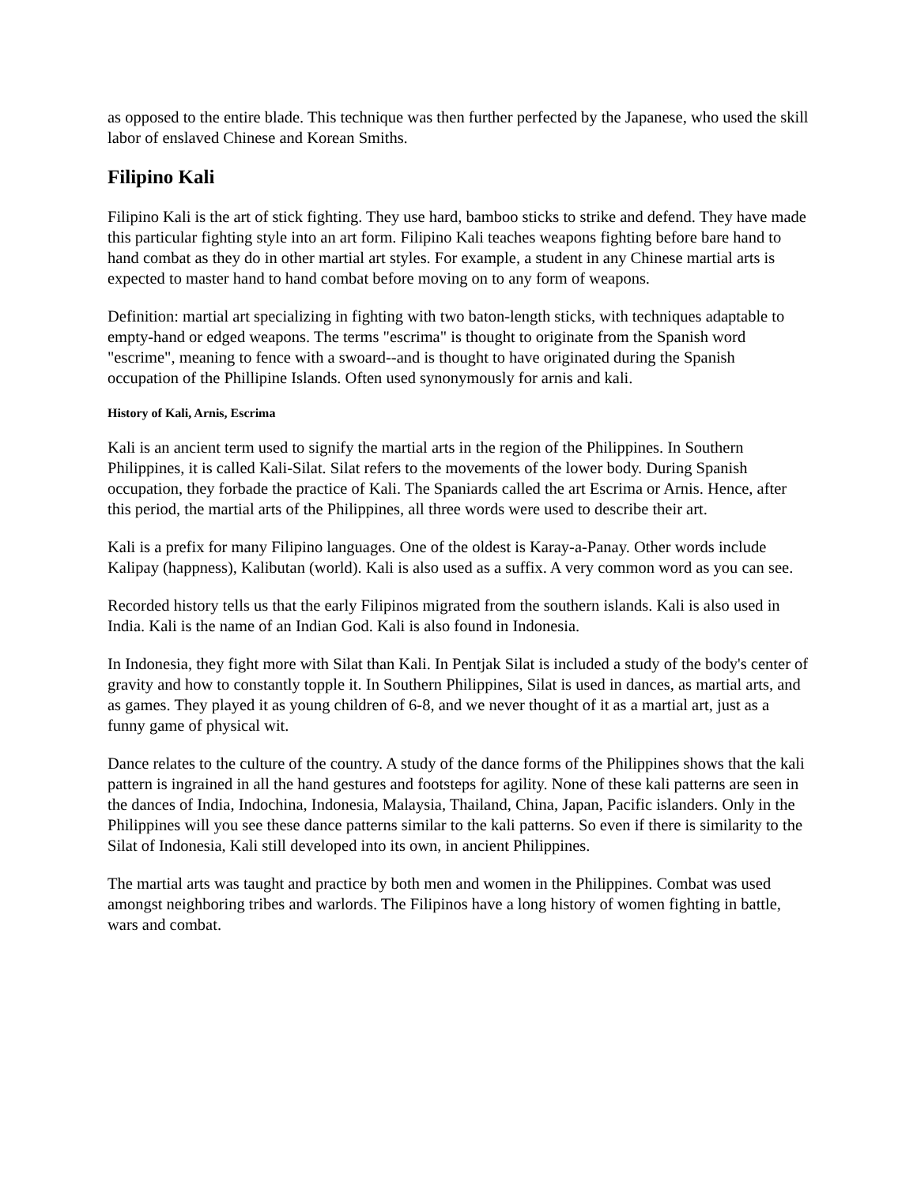as opposed to the entire blade. This technique was then further perfected by the Japanese, who used the skill labor of enslaved Chinese and Korean Smiths.
Filipino Kali
Filipino Kali is the art of stick fighting. They use hard, bamboo sticks to strike and defend. They have made this particular fighting style into an art form. Filipino Kali teaches weapons fighting before bare hand to hand combat as they do in other martial art styles. For example, a student in any Chinese martial arts is expected to master hand to hand combat before moving on to any form of weapons.
Definition: martial art specializing in fighting with two baton-length sticks, with techniques adaptable to empty-hand or edged weapons. The terms "escrima" is thought to originate from the Spanish word "escrime", meaning to fence with a swoard--and is thought to have originated during the Spanish occupation of the Phillipine Islands. Often used synonymously for arnis and kali.
History of Kali, Arnis, Escrima
Kali is an ancient term used to signify the martial arts in the region of the Philippines. In Southern Philippines, it is called Kali-Silat. Silat refers to the movements of the lower body. During Spanish occupation, they forbade the practice of Kali. The Spaniards called the art Escrima or Arnis. Hence, after this period, the martial arts of the Philippines, all three words were used to describe their art.
Kali is a prefix for many Filipino languages. One of the oldest is Karay-a-Panay. Other words include Kalipay (happness), Kalibutan (world). Kali is also used as a suffix. A very common word as you can see.
Recorded history tells us that the early Filipinos migrated from the southern islands. Kali is also used in India. Kali is the name of an Indian God. Kali is also found in Indonesia.
In Indonesia, they fight more with Silat than Kali. In Pentjak Silat is included a study of the body's center of gravity and how to constantly topple it. In Southern Philippines, Silat is used in dances, as martial arts, and as games. They played it as young children of 6-8, and we never thought of it as a martial art, just as a funny game of physical wit.
Dance relates to the culture of the country. A study of the dance forms of the Philippines shows that the kali pattern is ingrained in all the hand gestures and footsteps for agility. None of these kali patterns are seen in the dances of India, Indochina, Indonesia, Malaysia, Thailand, China, Japan, Pacific islanders. Only in the Philippines will you see these dance patterns similar to the kali patterns. So even if there is similarity to the Silat of Indonesia, Kali still developed into its own, in ancient Philippines.
The martial arts was taught and practice by both men and women in the Philippines. Combat was used amongst neighboring tribes and warlords. The Filipinos have a long history of women fighting in battle, wars and combat.